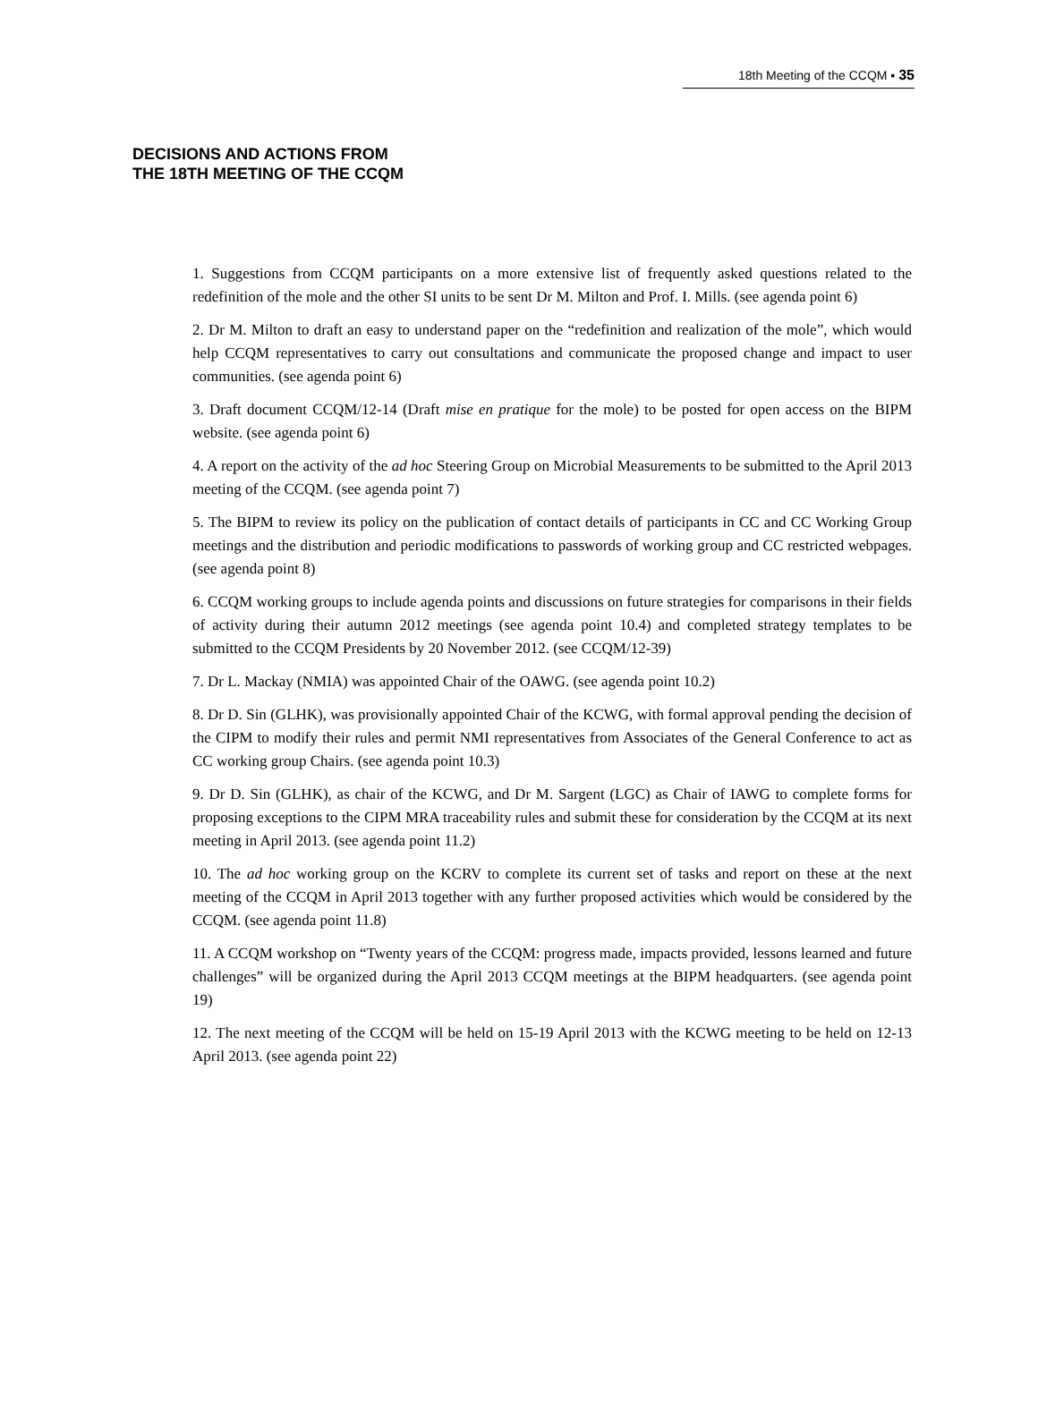18th Meeting of the CCQM ▪ 35
DECISIONS AND ACTIONS FROM
THE 18TH MEETING OF THE CCQM
1. Suggestions from CCQM participants on a more extensive list of frequently asked questions related to the redefinition of the mole and the other SI units to be sent Dr M. Milton and Prof. I. Mills. (see agenda point 6)
2. Dr M. Milton to draft an easy to understand paper on the “redefinition and realization of the mole”, which would help CCQM representatives to carry out consultations and communicate the proposed change and impact to user communities. (see agenda point 6)
3. Draft document CCQM/12-14 (Draft mise en pratique for the mole) to be posted for open access on the BIPM website. (see agenda point 6)
4. A report on the activity of the ad hoc Steering Group on Microbial Measurements to be submitted to the April 2013 meeting of the CCQM. (see agenda point 7)
5. The BIPM to review its policy on the publication of contact details of participants in CC and CC Working Group meetings and the distribution and periodic modifications to passwords of working group and CC restricted webpages. (see agenda point 8)
6. CCQM working groups to include agenda points and discussions on future strategies for comparisons in their fields of activity during their autumn 2012 meetings (see agenda point 10.4) and completed strategy templates to be submitted to the CCQM Presidents by 20 November 2012. (see CCQM/12-39)
7. Dr L. Mackay (NMIA) was appointed Chair of the OAWG. (see agenda point 10.2)
8. Dr D. Sin (GLHK), was provisionally appointed Chair of the KCWG, with formal approval pending the decision of the CIPM to modify their rules and permit NMI representatives from Associates of the General Conference to act as CC working group Chairs. (see agenda point 10.3)
9. Dr D. Sin (GLHK), as chair of the KCWG, and Dr M. Sargent (LGC) as Chair of IAWG to complete forms for proposing exceptions to the CIPM MRA traceability rules and submit these for consideration by the CCQM at its next meeting in April 2013. (see agenda point 11.2)
10. The ad hoc working group on the KCRV to complete its current set of tasks and report on these at the next meeting of the CCQM in April 2013 together with any further proposed activities which would be considered by the CCQM. (see agenda point 11.8)
11. A CCQM workshop on “Twenty years of the CCQM: progress made, impacts provided, lessons learned and future challenges” will be organized during the April 2013 CCQM meetings at the BIPM headquarters. (see agenda point 19)
12. The next meeting of the CCQM will be held on 15-19 April 2013 with the KCWG meeting to be held on 12-13 April 2013. (see agenda point 22)